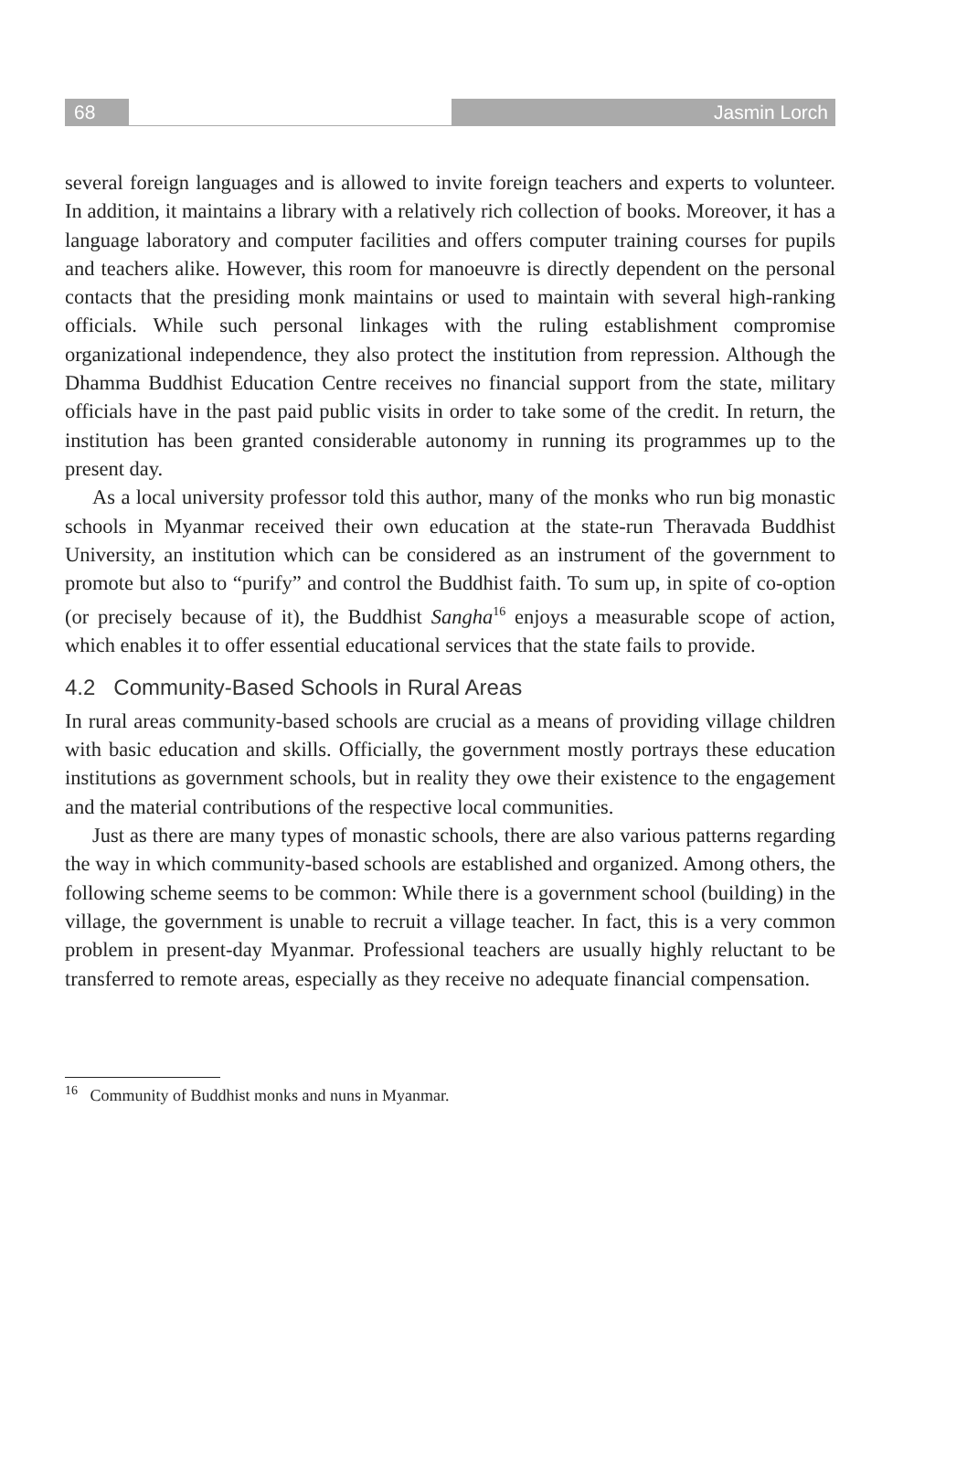68 Jasmin Lorch
several foreign languages and is allowed to invite foreign teachers and experts to volunteer. In addition, it maintains a library with a relatively rich collection of books. Moreover, it has a language laboratory and computer facilities and offers computer training courses for pupils and teachers alike. However, this room for manoeuvre is directly dependent on the personal contacts that the presiding monk maintains or used to maintain with several high-ranking officials. While such personal linkages with the ruling establishment compromise organizational independence, they also protect the institution from repression. Although the Dhamma Buddhist Education Centre receives no financial support from the state, military officials have in the past paid public visits in order to take some of the credit. In return, the institution has been granted considerable autonomy in running its programmes up to the present day.
As a local university professor told this author, many of the monks who run big monastic schools in Myanmar received their own education at the state-run Theravada Buddhist University, an institution which can be considered as an instrument of the government to promote but also to “purify” and control the Buddhist faith. To sum up, in spite of co-option (or precisely because of it), the Buddhist Sangha<sup>16</sup> enjoys a measurable scope of action, which enables it to offer essential educational services that the state fails to provide.
4.2 Community-Based Schools in Rural Areas
In rural areas community-based schools are crucial as a means of providing village children with basic education and skills. Officially, the government mostly portrays these education institutions as government schools, but in reality they owe their existence to the engagement and the material contributions of the respective local communities.
Just as there are many types of monastic schools, there are also various patterns regarding the way in which community-based schools are established and organized. Among others, the following scheme seems to be common: While there is a government school (building) in the village, the government is unable to recruit a village teacher. In fact, this is a very common problem in present-day Myanmar. Professional teachers are usually highly reluctant to be transferred to remote areas, especially as they receive no adequate financial compensation.
<sup>16</sup> Community of Buddhist monks and nuns in Myanmar.